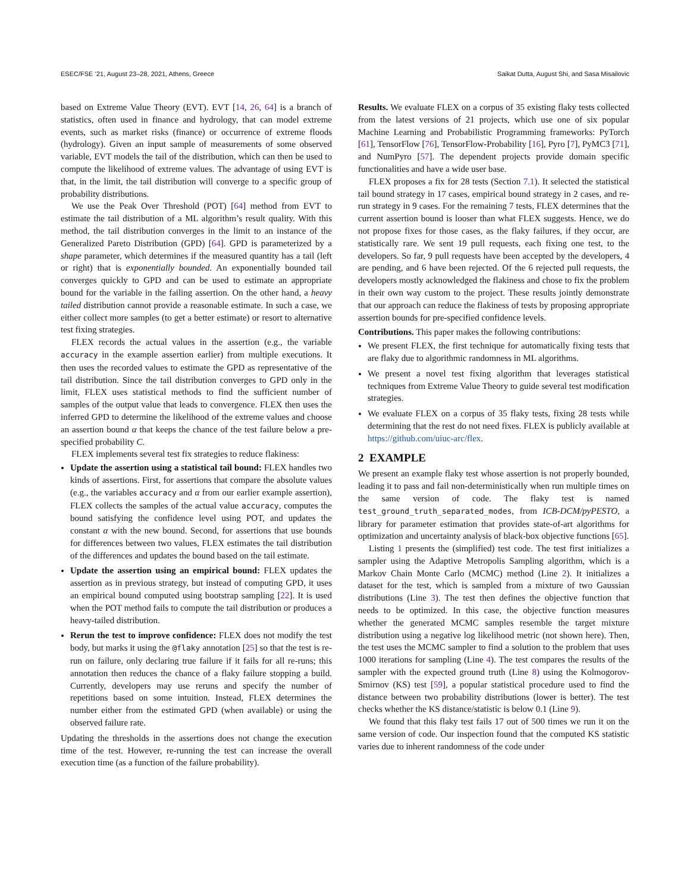ESEC/FSE ’21, August 23–28, 2021, Athens, Greece Saikat Dutta, August Shi, and Sasa Misailovic
based on Extreme Value Theory (EVT). EVT [14, 26, 64] is a branch of statistics, often used in finance and hydrology, that can model extreme events, such as market risks (finance) or occurrence of extreme floods (hydrology). Given an input sample of measurements of some observed variable, EVT models the tail of the distribution, which can then be used to compute the likelihood of extreme values. The advantage of using EVT is that, in the limit, the tail distribution will converge to a specific group of probability distributions.
We use the Peak Over Threshold (POT) [64] method from EVT to estimate the tail distribution of a ML algorithm’s result quality. With this method, the tail distribution converges in the limit to an instance of the Generalized Pareto Distribution (GPD) [64]. GPD is parameterized by a shape parameter, which determines if the measured quantity has a tail (left or right) that is exponentially bounded. An exponentially bounded tail converges quickly to GPD and can be used to estimate an appropriate bound for the variable in the failing assertion. On the other hand, a heavy tailed distribution cannot provide a reasonable estimate. In such a case, we either collect more samples (to get a better estimate) or resort to alternative test fixing strategies.
FLEX records the actual values in the assertion (e.g., the variable accuracy in the example assertion earlier) from multiple executions. It then uses the recorded values to estimate the GPD as representative of the tail distribution. Since the tail distribution converges to GPD only in the limit, FLEX uses statistical methods to find the sufficient number of samples of the output value that leads to convergence. FLEX then uses the inferred GPD to determine the likelihood of the extreme values and choose an assertion bound α that keeps the chance of the test failure below a pre-specified probability C.
FLEX implements several test fix strategies to reduce flakiness:
Update the assertion using a statistical tail bound: FLEX handles two kinds of assertions. First, for assertions that compare the absolute values (e.g., the variables accuracy and α from our earlier example assertion), FLEX collects the samples of the actual value accuracy, computes the bound satisfying the confidence level using POT, and updates the constant α with the new bound. Second, for assertions that use bounds for differences between two values, FLEX estimates the tail distribution of the differences and updates the bound based on the tail estimate.
Update the assertion using an empirical bound: FLEX updates the assertion as in previous strategy, but instead of computing GPD, it uses an empirical bound computed using bootstrap sampling [22]. It is used when the POT method fails to compute the tail distribution or produces a heavy-tailed distribution.
Rerun the test to improve confidence: FLEX does not modify the test body, but marks it using the @flaky annotation [25] so that the test is re-run on failure, only declaring true failure if it fails for all re-runs; this annotation then reduces the chance of a flaky failure stopping a build. Currently, developers may use reruns and specify the number of repetitions based on some intuition. Instead, FLEX determines the number either from the estimated GPD (when available) or using the observed failure rate.
Updating the thresholds in the assertions does not change the execution time of the test. However, re-running the test can increase the overall execution time (as a function of the failure probability).
Results. We evaluate FLEX on a corpus of 35 existing flaky tests collected from the latest versions of 21 projects, which use one of six popular Machine Learning and Probabilistic Programming frameworks: PyTorch [61], TensorFlow [76], TensorFlow-Probability [16], Pyro [7], PyMC3 [71], and NumPyro [57]. The dependent projects provide domain specific functionalities and have a wide user base.
FLEX proposes a fix for 28 tests (Section 7.1). It selected the statistical tail bound strategy in 17 cases, empirical bound strategy in 2 cases, and re-run strategy in 9 cases. For the remaining 7 tests, FLEX determines that the current assertion bound is looser than what FLEX suggests. Hence, we do not propose fixes for those cases, as the flaky failures, if they occur, are statistically rare. We sent 19 pull requests, each fixing one test, to the developers. So far, 9 pull requests have been accepted by the developers, 4 are pending, and 6 have been rejected. Of the 6 rejected pull requests, the developers mostly acknowledged the flakiness and chose to fix the problem in their own way custom to the project. These results jointly demonstrate that our approach can reduce the flakiness of tests by proposing appropriate assertion bounds for pre-specified confidence levels.
Contributions. This paper makes the following contributions:
We present FLEX, the first technique for automatically fixing tests that are flaky due to algorithmic randomness in ML algorithms.
We present a novel test fixing algorithm that leverages statistical techniques from Extreme Value Theory to guide several test modification strategies.
We evaluate FLEX on a corpus of 35 flaky tests, fixing 28 tests while determining that the rest do not need fixes. FLEX is publicly available at https://github.com/uiuc-arc/flex.
2 EXAMPLE
We present an example flaky test whose assertion is not properly bounded, leading it to pass and fail non-deterministically when run multiple times on the same version of code. The flaky test is named test_ground_truth_separated_modes, from ICB-DCM/pyPESTO, a library for parameter estimation that provides state-of-art algorithms for optimization and uncertainty analysis of black-box objective functions [65].
Listing 1 presents the (simplified) test code. The test first initializes a sampler using the Adaptive Metropolis Sampling algorithm, which is a Markov Chain Monte Carlo (MCMC) method (Line 2). It initializes a dataset for the test, which is sampled from a mixture of two Gaussian distributions (Line 3). The test then defines the objective function that needs to be optimized. In this case, the objective function measures whether the generated MCMC samples resemble the target mixture distribution using a negative log likelihood metric (not shown here). Then, the test uses the MCMC sampler to find a solution to the problem that uses 1000 iterations for sampling (Line 4). The test compares the results of the sampler with the expected ground truth (Line 8) using the Kolmogorov-Smirnov (KS) test [59], a popular statistical procedure used to find the distance between two probability distributions (lower is better). The test checks whether the KS distance/statistic is below 0.1 (Line 9).
We found that this flaky test fails 17 out of 500 times we run it on the same version of code. Our inspection found that the computed KS statistic varies due to inherent randomness of the code under